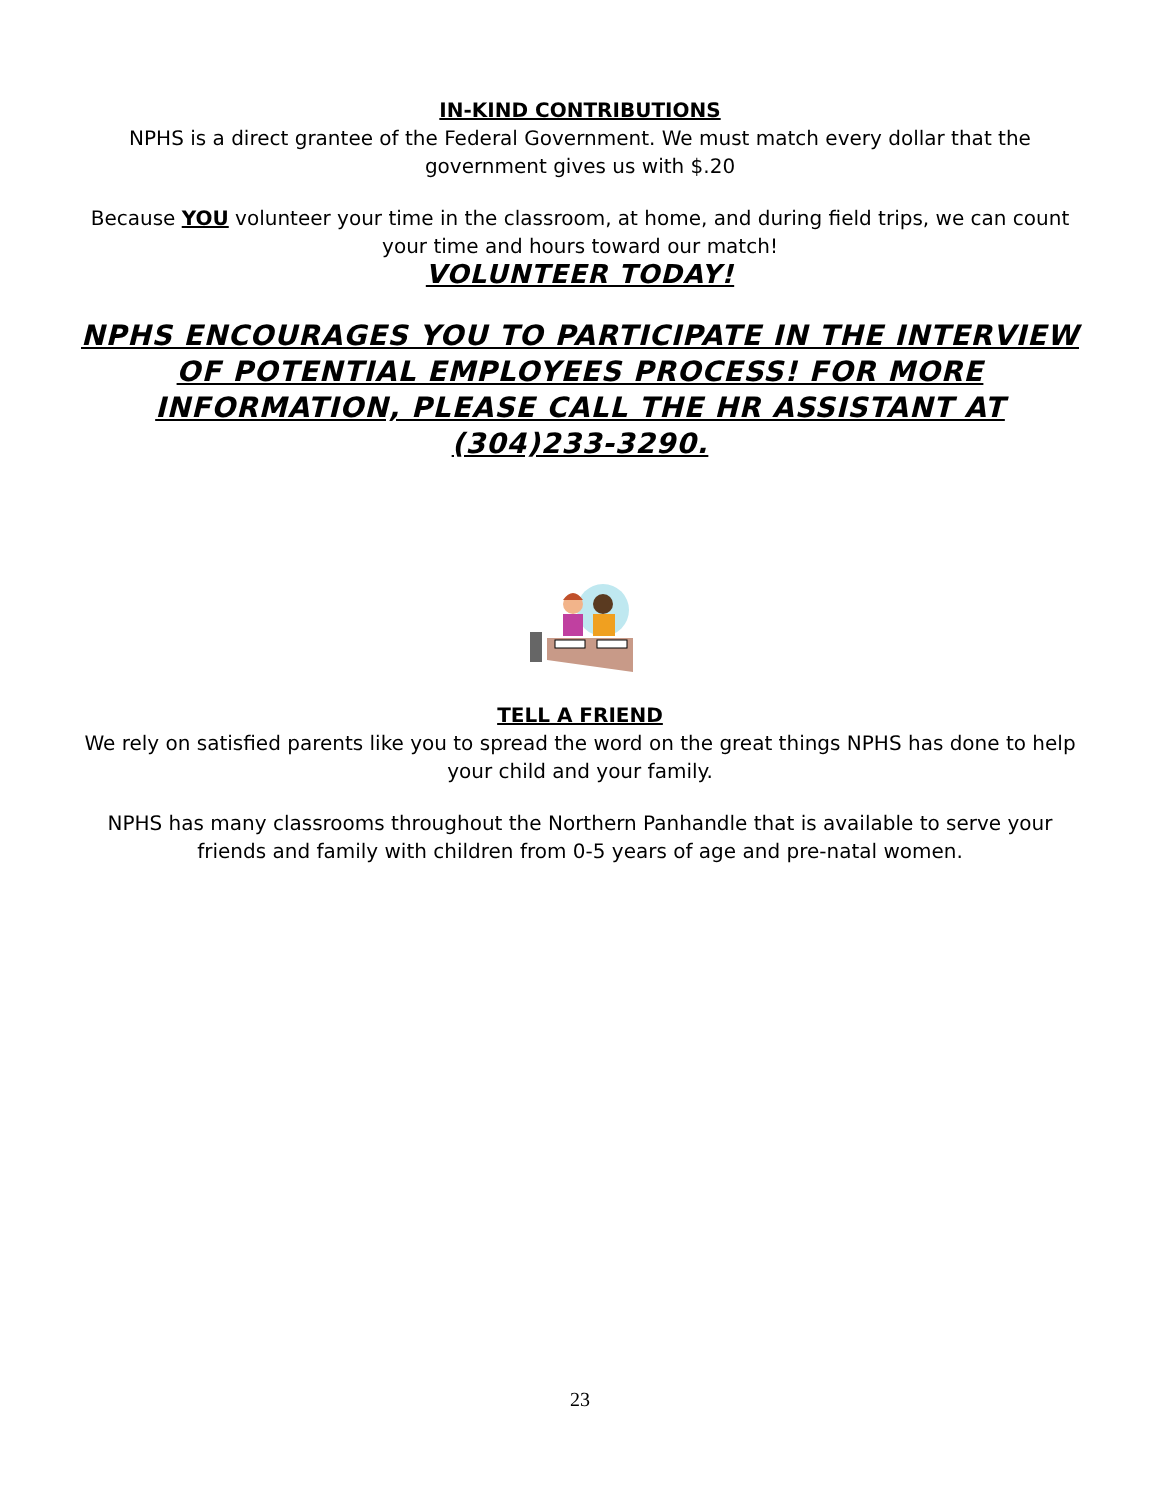IN-KIND CONTRIBUTIONS
NPHS is a direct grantee of the Federal Government. We must match every dollar that the government gives us with $.20
Because YOU volunteer your time in the classroom, at home, and during field trips, we can count your time and hours toward our match!
VOLUNTEER TODAY!
NPHS ENCOURAGES YOU TO PARTICIPATE IN THE INTERVIEW OF POTENTIAL EMPLOYEES PROCESS! FOR MORE INFORMATION, PLEASE CALL THE HR ASSISTANT AT (304)233-3290.
TELL A FRIEND
We rely on satisfied parents like you to spread the word on the great things NPHS has done to help your child and your family.
NPHS has many classrooms throughout the Northern Panhandle that is available to serve your friends and family with children from 0-5 years of age and pre-natal women.
23